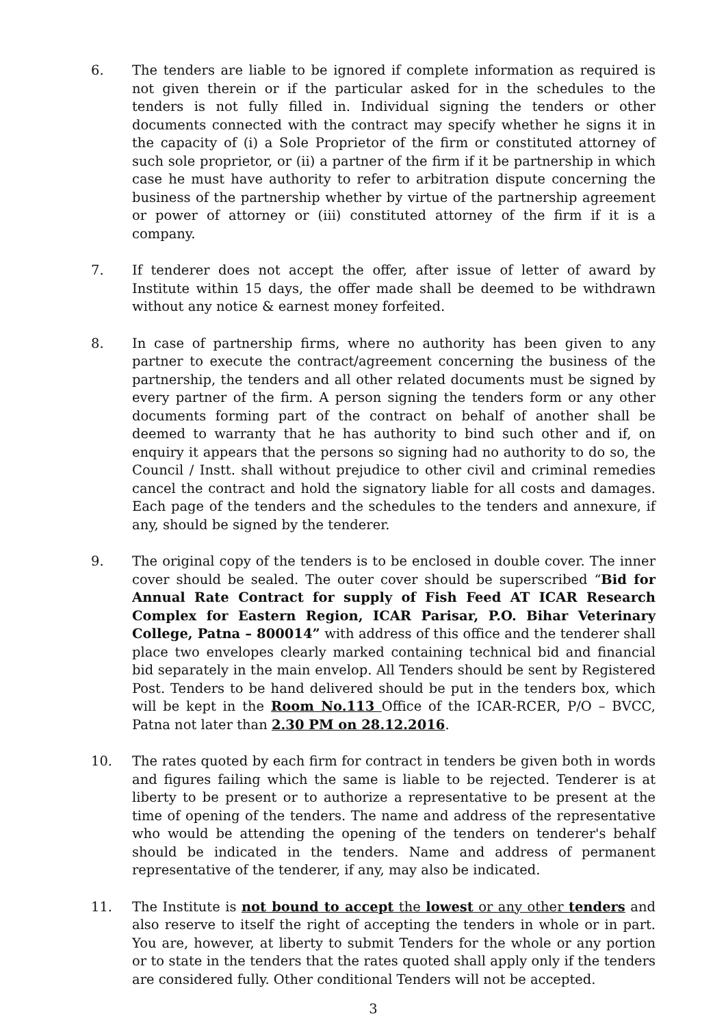6. The tenders are liable to be ignored if complete information as required is not given therein or if the particular asked for in the schedules to the tenders is not fully filled in. Individual signing the tenders or other documents connected with the contract may specify whether he signs it in the capacity of (i) a Sole Proprietor of the firm or constituted attorney of such sole proprietor, or (ii) a partner of the firm if it be partnership in which case he must have authority to refer to arbitration dispute concerning the business of the partnership whether by virtue of the partnership agreement or power of attorney or (iii) constituted attorney of the firm if it is a company.
7. If tenderer does not accept the offer, after issue of letter of award by Institute within 15 days, the offer made shall be deemed to be withdrawn without any notice & earnest money forfeited.
8. In case of partnership firms, where no authority has been given to any partner to execute the contract/agreement concerning the business of the partnership, the tenders and all other related documents must be signed by every partner of the firm. A person signing the tenders form or any other documents forming part of the contract on behalf of another shall be deemed to warranty that he has authority to bind such other and if, on enquiry it appears that the persons so signing had no authority to do so, the Council / Instt. shall without prejudice to other civil and criminal remedies cancel the contract and hold the signatory liable for all costs and damages. Each page of the tenders and the schedules to the tenders and annexure, if any, should be signed by the tenderer.
9. The original copy of the tenders is to be enclosed in double cover. The inner cover should be sealed. The outer cover should be superscribed “Bid for Annual Rate Contract for supply of Fish Feed AT ICAR Research Complex for Eastern Region, ICAR Parisar, P.O. Bihar Veterinary College, Patna – 800014” with address of this office and the tenderer shall place two envelopes clearly marked containing technical bid and financial bid separately in the main envelop. All Tenders should be sent by Registered Post. Tenders to be hand delivered should be put in the tenders box, which will be kept in the Room No.113 Office of the ICAR-RCER, P/O – BVCC, Patna not later than 2.30 PM on 28.12.2016.
10. The rates quoted by each firm for contract in tenders be given both in words and figures failing which the same is liable to be rejected. Tenderer is at liberty to be present or to authorize a representative to be present at the time of opening of the tenders. The name and address of the representative who would be attending the opening of the tenders on tenderer's behalf should be indicated in the tenders. Name and address of permanent representative of the tenderer, if any, may also be indicated.
11. The Institute is not bound to accept the lowest or any other tenders and also reserve to itself the right of accepting the tenders in whole or in part. You are, however, at liberty to submit Tenders for the whole or any portion or to state in the tenders that the rates quoted shall apply only if the tenders are considered fully. Other conditional Tenders will not be accepted.
3